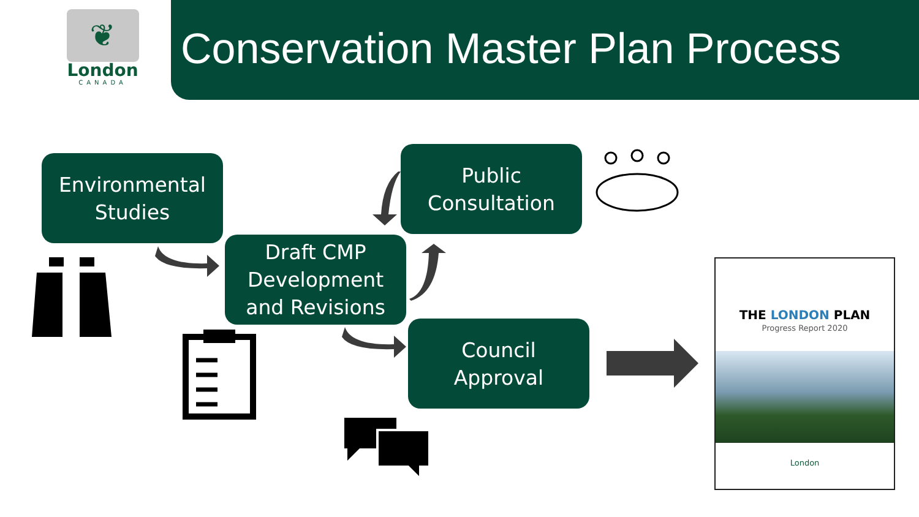❦
London
CANADA
Conservation Master Plan Process
Environmental
Studies
Draft CMP
Development
and Revisions
Public
Consultation
Council
Approval
THE LONDON PLAN
Progress Report 2020
London